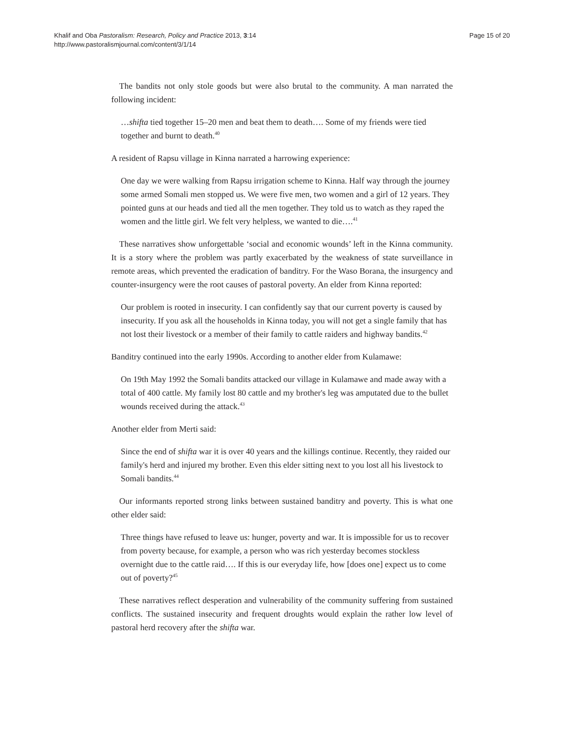Khalif and Oba Pastoralism: Research, Policy and Practice 2013, 3:14
http://www.pastoralismjournal.com/content/3/1/14
Page 15 of 20
The bandits not only stole goods but were also brutal to the community. A man narrated the following incident:
…shifta tied together 15–20 men and beat them to death…. Some of my friends were tied together and burnt to death.<sup>40</sup>
A resident of Rapsu village in Kinna narrated a harrowing experience:
One day we were walking from Rapsu irrigation scheme to Kinna. Half way through the journey some armed Somali men stopped us. We were five men, two women and a girl of 12 years. They pointed guns at our heads and tied all the men together. They told us to watch as they raped the women and the little girl. We felt very helpless, we wanted to die….<sup>41</sup>
These narratives show unforgettable ‘social and economic wounds’ left in the Kinna community. It is a story where the problem was partly exacerbated by the weakness of state surveillance in remote areas, which prevented the eradication of banditry. For the Waso Borana, the insurgency and counter-insurgency were the root causes of pastoral poverty. An elder from Kinna reported:
Our problem is rooted in insecurity. I can confidently say that our current poverty is caused by insecurity. If you ask all the households in Kinna today, you will not get a single family that has not lost their livestock or a member of their family to cattle raiders and highway bandits.<sup>42</sup>
Banditry continued into the early 1990s. According to another elder from Kulamawe:
On 19th May 1992 the Somali bandits attacked our village in Kulamawe and made away with a total of 400 cattle. My family lost 80 cattle and my brother's leg was amputated due to the bullet wounds received during the attack.<sup>43</sup>
Another elder from Merti said:
Since the end of shifta war it is over 40 years and the killings continue. Recently, they raided our family's herd and injured my brother. Even this elder sitting next to you lost all his livestock to Somali bandits.<sup>44</sup>
Our informants reported strong links between sustained banditry and poverty. This is what one other elder said:
Three things have refused to leave us: hunger, poverty and war. It is impossible for us to recover from poverty because, for example, a person who was rich yesterday becomes stockless overnight due to the cattle raid…. If this is our everyday life, how [does one] expect us to come out of poverty?<sup>45</sup>
These narratives reflect desperation and vulnerability of the community suffering from sustained conflicts. The sustained insecurity and frequent droughts would explain the rather low level of pastoral herd recovery after the shifta war.